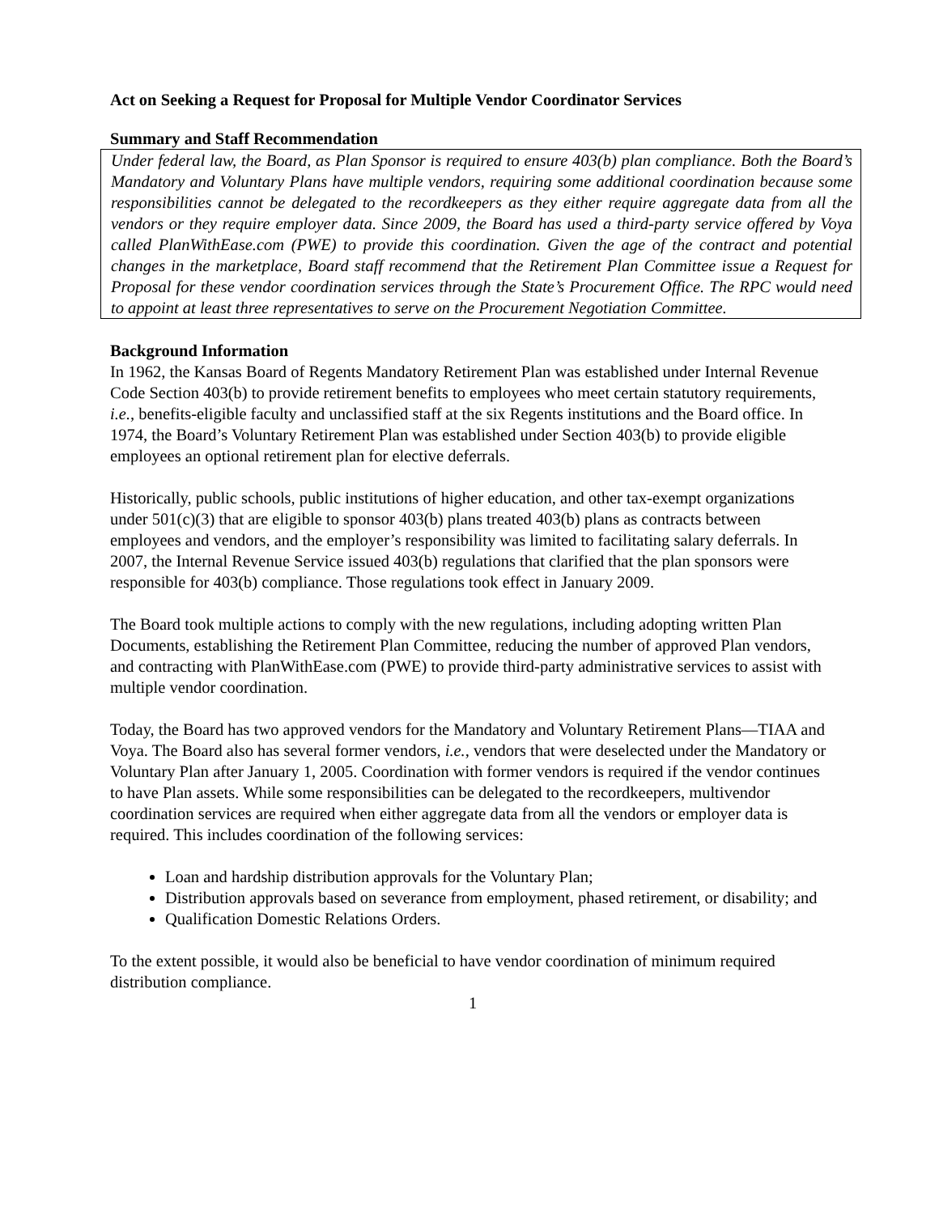Act on Seeking a Request for Proposal for Multiple Vendor Coordinator Services
Summary and Staff Recommendation
Under federal law, the Board, as Plan Sponsor is required to ensure 403(b) plan compliance. Both the Board’s Mandatory and Voluntary Plans have multiple vendors, requiring some additional coordination because some responsibilities cannot be delegated to the recordkeepers as they either require aggregate data from all the vendors or they require employer data. Since 2009, the Board has used a third-party service offered by Voya called PlanWithEase.com (PWE) to provide this coordination. Given the age of the contract and potential changes in the marketplace, Board staff recommend that the Retirement Plan Committee issue a Request for Proposal for these vendor coordination services through the State’s Procurement Office. The RPC would need to appoint at least three representatives to serve on the Procurement Negotiation Committee.
Background Information
In 1962, the Kansas Board of Regents Mandatory Retirement Plan was established under Internal Revenue Code Section 403(b) to provide retirement benefits to employees who meet certain statutory requirements, i.e., benefits-eligible faculty and unclassified staff at the six Regents institutions and the Board office. In 1974, the Board’s Voluntary Retirement Plan was established under Section 403(b) to provide eligible employees an optional retirement plan for elective deferrals.
Historically, public schools, public institutions of higher education, and other tax-exempt organizations under 501(c)(3) that are eligible to sponsor 403(b) plans treated 403(b) plans as contracts between employees and vendors, and the employer’s responsibility was limited to facilitating salary deferrals. In 2007, the Internal Revenue Service issued 403(b) regulations that clarified that the plan sponsors were responsible for 403(b) compliance. Those regulations took effect in January 2009.
The Board took multiple actions to comply with the new regulations, including adopting written Plan Documents, establishing the Retirement Plan Committee, reducing the number of approved Plan vendors, and contracting with PlanWithEase.com (PWE) to provide third-party administrative services to assist with multiple vendor coordination.
Today, the Board has two approved vendors for the Mandatory and Voluntary Retirement Plans—TIAA and Voya. The Board also has several former vendors, i.e., vendors that were deselected under the Mandatory or Voluntary Plan after January 1, 2005. Coordination with former vendors is required if the vendor continues to have Plan assets. While some responsibilities can be delegated to the recordkeepers, multivendor coordination services are required when either aggregate data from all the vendors or employer data is required. This includes coordination of the following services:
Loan and hardship distribution approvals for the Voluntary Plan;
Distribution approvals based on severance from employment, phased retirement, or disability; and
Qualification Domestic Relations Orders.
To the extent possible, it would also be beneficial to have vendor coordination of minimum required distribution compliance.
1